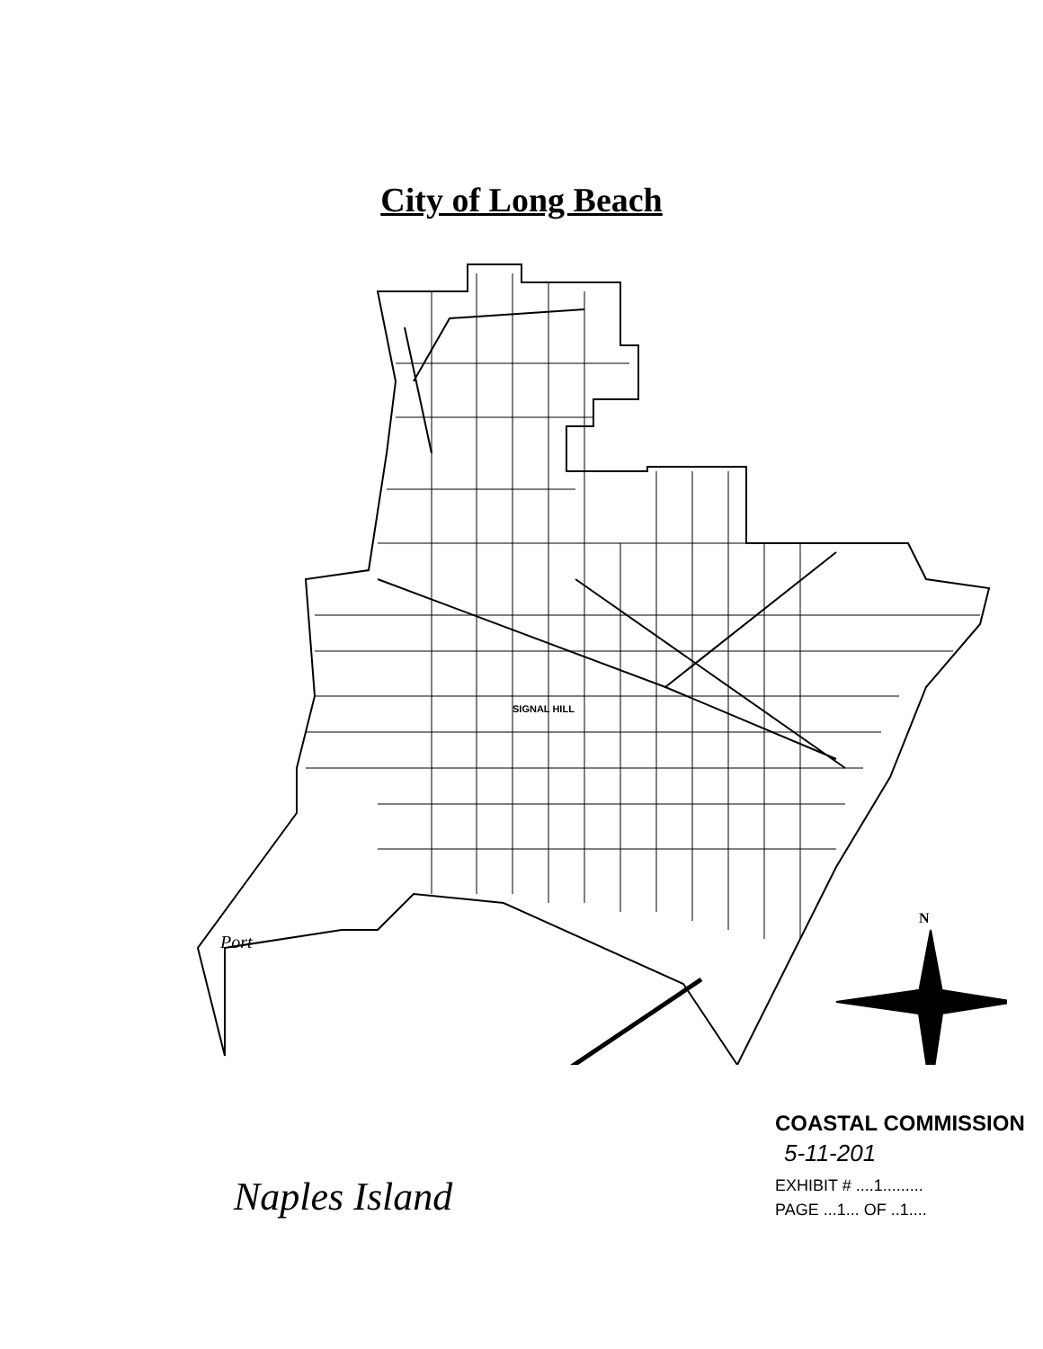City of Long Beach
N
SIGNAL HILL
Port
COASTAL COMMISSION
5-11-201
EXHIBIT # ....1.........
PAGE ...1... OF ..1....
Naples Island